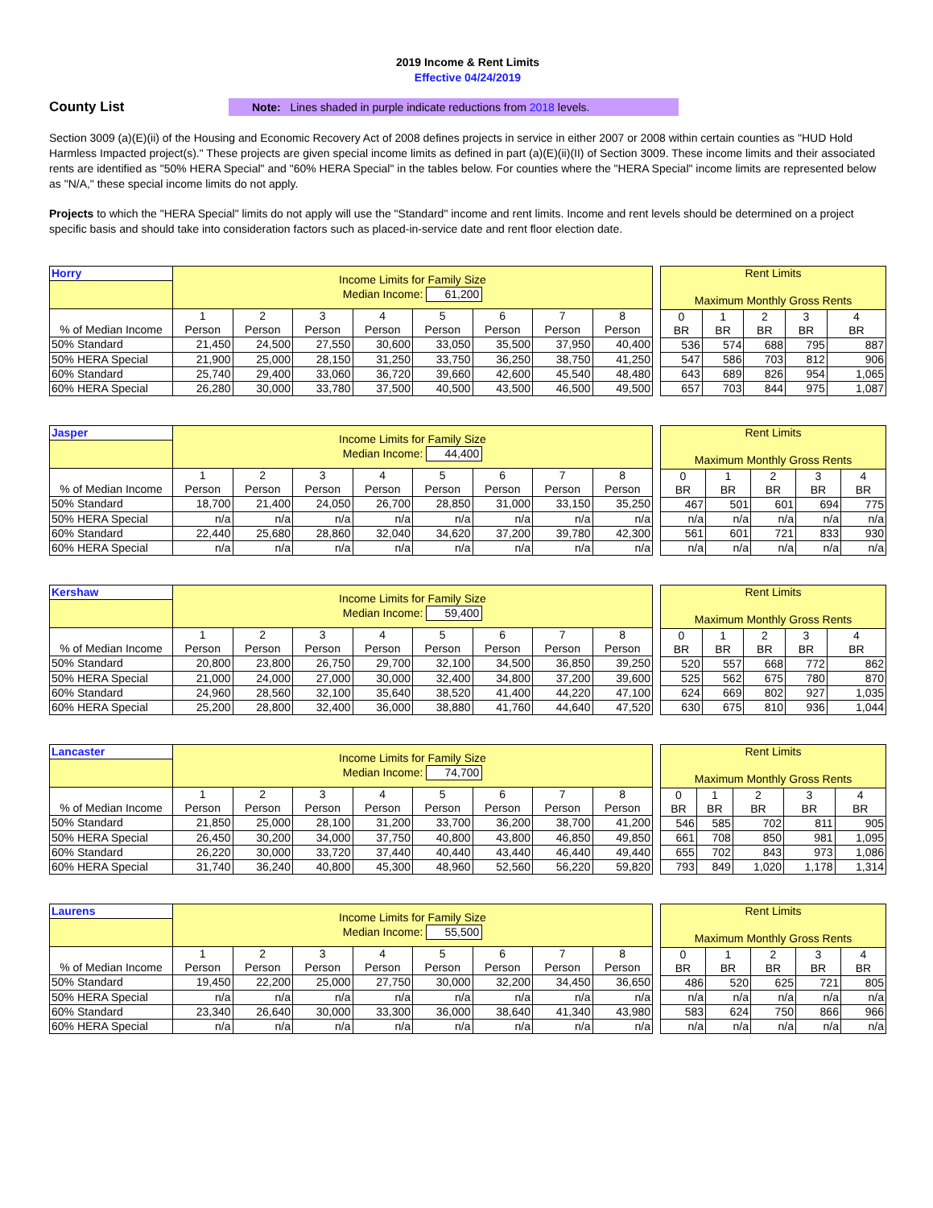2019 Income & Rent Limits
Effective 04/24/2019
County List
Note: Lines shaded in purple indicate reductions from 2018 levels.
Section 3009 (a)(E)(ii) of the Housing and Economic Recovery Act of 2008 defines projects in service in either 2007 or 2008 within certain counties as "HUD Hold Harmless Impacted project(s)." These projects are given special income limits as defined in part (a)(E)(ii)(II) of Section 3009. These income limits and their associated rents are identified as "50% HERA Special" and "60% HERA Special" in the tables below. For counties where the "HERA Special" income limits are represented below as "N/A," these special income limits do not apply.
Projects to which the "HERA Special" limits do not apply will use the "Standard" income and rent limits. Income and rent levels should be determined on a project specific basis and should take into consideration factors such as placed-in-service date and rent floor election date.
| Horry | Income Limits for Family Size Median Income: 61,200 | | | | | | | |
| % of Median Income | 1 Person | 2 Person | 3 Person | 4 Person | 5 Person | 6 Person | 7 Person | 8 Person |
| 50% Standard | 21,450 | 24,500 | 27,550 | 30,600 | 33,050 | 35,500 | 37,950 | 40,400 |
| 50% HERA Special | 21,900 | 25,000 | 28,150 | 31,250 | 33,750 | 36,250 | 38,750 | 41,250 |
| 60% Standard | 25,740 | 29,400 | 33,060 | 36,720 | 39,660 | 42,600 | 45,540 | 48,480 |
| 60% HERA Special | 26,280 | 30,000 | 33,780 | 37,500 | 40,500 | 43,500 | 46,500 | 49,500 |
| Rent Limits Maximum Monthly Gross Rents | | | | |
| 0 BR | 1 BR | 2 BR | 3 BR | 4 BR |
| 536 | 574 | 688 | 795 | 887 |
| 547 | 586 | 703 | 812 | 906 |
| 643 | 689 | 826 | 954 | 1,065 |
| 657 | 703 | 844 | 975 | 1,087 |
| Jasper | Income Limits for Family Size Median Income: 44,400 | | | | | | | |
| % of Median Income | 1 Person | 2 Person | 3 Person | 4 Person | 5 Person | 6 Person | 7 Person | 8 Person |
| 50% Standard | 18,700 | 21,400 | 24,050 | 26,700 | 28,850 | 31,000 | 33,150 | 35,250 |
| 50% HERA Special | n/a | n/a | n/a | n/a | n/a | n/a | n/a | n/a |
| 60% Standard | 22,440 | 25,680 | 28,860 | 32,040 | 34,620 | 37,200 | 39,780 | 42,300 |
| 60% HERA Special | n/a | n/a | n/a | n/a | n/a | n/a | n/a | n/a |
| Rent Limits Maximum Monthly Gross Rents | | | | |
| 0 BR | 1 BR | 2 BR | 3 BR | 4 BR |
| 467 | 501 | 601 | 694 | 775 |
| n/a | n/a | n/a | n/a | n/a |
| 561 | 601 | 721 | 833 | 930 |
| n/a | n/a | n/a | n/a | n/a |
| Kershaw | Income Limits for Family Size Median Income: 59,400 | | | | | | | |
| % of Median Income | 1 Person | 2 Person | 3 Person | 4 Person | 5 Person | 6 Person | 7 Person | 8 Person |
| 50% Standard | 20,800 | 23,800 | 26,750 | 29,700 | 32,100 | 34,500 | 36,850 | 39,250 |
| 50% HERA Special | 21,000 | 24,000 | 27,000 | 30,000 | 32,400 | 34,800 | 37,200 | 39,600 |
| 60% Standard | 24,960 | 28,560 | 32,100 | 35,640 | 38,520 | 41,400 | 44,220 | 47,100 |
| 60% HERA Special | 25,200 | 28,800 | 32,400 | 36,000 | 38,880 | 41,760 | 44,640 | 47,520 |
| Rent Limits Maximum Monthly Gross Rents | | | | |
| 0 BR | 1 BR | 2 BR | 3 BR | 4 BR |
| 520 | 557 | 668 | 772 | 862 |
| 525 | 562 | 675 | 780 | 870 |
| 624 | 669 | 802 | 927 | 1,035 |
| 630 | 675 | 810 | 936 | 1,044 |
| Lancaster | Income Limits for Family Size Median Income: 74,700 | | | | | | | |
| % of Median Income | 1 Person | 2 Person | 3 Person | 4 Person | 5 Person | 6 Person | 7 Person | 8 Person |
| 50% Standard | 21,850 | 25,000 | 28,100 | 31,200 | 33,700 | 36,200 | 38,700 | 41,200 |
| 50% HERA Special | 26,450 | 30,200 | 34,000 | 37,750 | 40,800 | 43,800 | 46,850 | 49,850 |
| 60% Standard | 26,220 | 30,000 | 33,720 | 37,440 | 40,440 | 43,440 | 46,440 | 49,440 |
| 60% HERA Special | 31,740 | 36,240 | 40,800 | 45,300 | 48,960 | 52,560 | 56,220 | 59,820 |
| Rent Limits Maximum Monthly Gross Rents | | | | |
| 0 BR | 1 BR | 2 BR | 3 BR | 4 BR |
| 546 | 585 | 702 | 811 | 905 |
| 661 | 708 | 850 | 981 | 1,095 |
| 655 | 702 | 843 | 973 | 1,086 |
| 793 | 849 | 1,020 | 1,178 | 1,314 |
| Laurens | Income Limits for Family Size Median Income: 55,500 | | | | | | | |
| % of Median Income | 1 Person | 2 Person | 3 Person | 4 Person | 5 Person | 6 Person | 7 Person | 8 Person |
| 50% Standard | 19,450 | 22,200 | 25,000 | 27,750 | 30,000 | 32,200 | 34,450 | 36,650 |
| 50% HERA Special | n/a | n/a | n/a | n/a | n/a | n/a | n/a | n/a |
| 60% Standard | 23,340 | 26,640 | 30,000 | 33,300 | 36,000 | 38,640 | 41,340 | 43,980 |
| 60% HERA Special | n/a | n/a | n/a | n/a | n/a | n/a | n/a | n/a |
| Rent Limits Maximum Monthly Gross Rents | | | | |
| 0 BR | 1 BR | 2 BR | 3 BR | 4 BR |
| 486 | 520 | 625 | 721 | 805 |
| n/a | n/a | n/a | n/a | n/a |
| 583 | 624 | 750 | 866 | 966 |
| n/a | n/a | n/a | n/a | n/a |